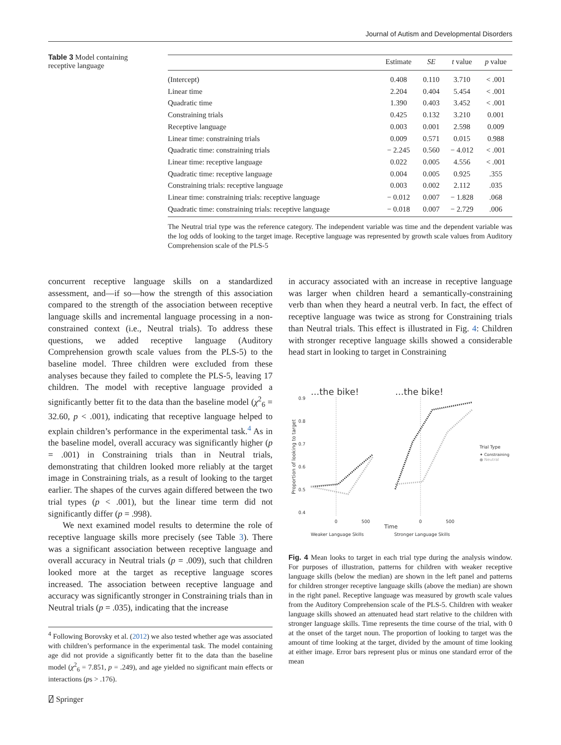Journal of Autism and Developmental Disorders
Table 3 Model containing receptive language
| | Estimate | SE | t value | p value |
| --- | --- | --- | --- | --- |
| (Intercept) | 0.408 | 0.110 | 3.710 | < .001 |
| Linear time | 2.204 | 0.404 | 5.454 | < .001 |
| Quadratic time | 1.390 | 0.403 | 3.452 | < .001 |
| Constraining trials | 0.425 | 0.132 | 3.210 | 0.001 |
| Receptive language | 0.003 | 0.001 | 2.598 | 0.009 |
| Linear time: constraining trials | 0.009 | 0.571 | 0.015 | 0.988 |
| Quadratic time: constraining trials | − 2.245 | 0.560 | − 4.012 | < .001 |
| Linear time: receptive language | 0.022 | 0.005 | 4.556 | < .001 |
| Quadratic time: receptive language | 0.004 | 0.005 | 0.925 | .355 |
| Constraining trials: receptive language | 0.003 | 0.002 | 2.112 | .035 |
| Linear time: constraining trials: receptive language | − 0.012 | 0.007 | − 1.828 | .068 |
| Quadratic time: constraining trials: receptive language | − 0.018 | 0.007 | − 2.729 | .006 |
The Neutral trial type was the reference category. The independent variable was time and the dependent variable was the log odds of looking to the target image. Receptive language was represented by growth scale values from Auditory Comprehension scale of the PLS-5
concurrent receptive language skills on a standardized assessment, and—if so—how the strength of this association compared to the strength of the association between receptive language skills and incremental language processing in a non-constrained context (i.e., Neutral trials). To address these questions, we added receptive language (Auditory Comprehension growth scale values from the PLS-5) to the baseline model. Three children were excluded from these analyses because they failed to complete the PLS-5, leaving 17 children. The model with receptive language provided a significantly better fit to the data than the baseline model (χ<sup>2</sup><sub>6</sub> = 32.60, p < .001), indicating that receptive language helped to explain children’s performance in the experimental task.<sup>4</sup> As in the baseline model, overall accuracy was significantly higher (p = .001) in Constraining trials than in Neutral trials, demonstrating that children looked more reliably at the target image in Constraining trials, as a result of looking to the target earlier. The shapes of the curves again differed between the two trial types (p < .001), but the linear time term did not significantly differ (p = .998).
We next examined model results to determine the role of receptive language skills more precisely (see Table 3). There was a significant association between receptive language and overall accuracy in Neutral trials (p = .009), such that children looked more at the target as receptive language scores increased. The association between receptive language and accuracy was significantly stronger in Constraining trials than in Neutral trials (p = .035), indicating that the increase
in accuracy associated with an increase in receptive language was larger when children heard a semantically-constraining verb than when they heard a neutral verb. In fact, the effect of receptive language was twice as strong for Constraining trials than Neutral trials. This effect is illustrated in Fig. 4: Children with stronger receptive language skills showed a considerable head start in looking to target in Constraining
...the bike!
...the bike!
0.9
0.8
0.7
0.6
0.5
0.4
Proportion of looking to target
0
500
0
500
Time
Weaker Language Skills
Stronger Language Skills
Trial Type
✦ Constraining
● Neutral
Fig. 4 Mean looks to target in each trial type during the analysis window. For purposes of illustration, patterns for children with weaker receptive language skills (below the median) are shown in the left panel and patterns for children stronger receptive language skills (above the median) are shown in the right panel. Receptive language was measured by growth scale values from the Auditory Comprehension scale of the PLS-5. Children with weaker language skills showed an attenuated head start relative to the children with stronger language skills. Time represents the time course of the trial, with 0 at the onset of the target noun. The proportion of looking to target was the amount of time looking at the target, divided by the amount of time looking at either image. Error bars represent plus or minus one standard error of the mean
<sup>4</sup> Following Borovsky et al. (2012) we also tested whether age was associated with children’s performance in the experimental task. The model containing age did not provide a significantly better fit to the data than the baseline model (χ<sup>2</sup><sub>6</sub> = 7.851, p = .249), and age yielded no significant main effects or interactions (ps > .176).
⍁ Springer